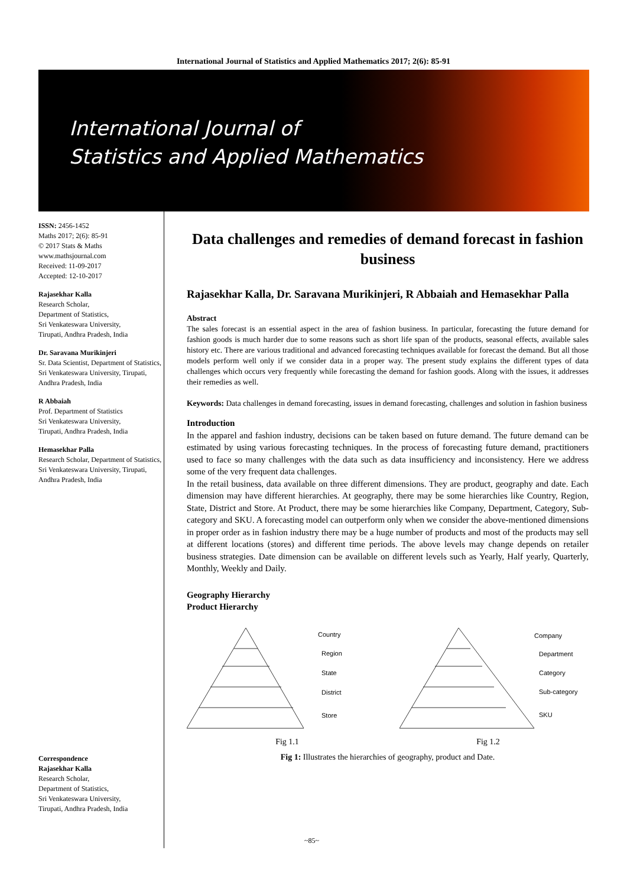International Journal of Statistics and Applied Mathematics 2017; 2(6): 85-91
International Journal of
Statistics and Applied Mathematics
ISSN: 2456-1452
Maths 2017; 2(6): 85-91
© 2017 Stats & Maths
www.mathsjournal.com
Received: 11-09-2017
Accepted: 12-10-2017
Rajasekhar Kalla
Research Scholar,
Department of Statistics,
Sri Venkateswara University,
Tirupati, Andhra Pradesh, India
Dr. Saravana Murikinjeri
Sr. Data Scientist, Department of Statistics, Sri Venkateswara University, Tirupati, Andhra Pradesh, India
R Abbaiah
Prof. Department of Statistics
Sri Venkateswara University,
Tirupati, Andhra Pradesh, India
Hemasekhar Palla
Research Scholar, Department of Statistics, Sri Venkateswara University, Tirupati, Andhra Pradesh, India
Correspondence
Rajasekhar Kalla
Research Scholar,
Department of Statistics,
Sri Venkateswara University,
Tirupati, Andhra Pradesh, India
Data challenges and remedies of demand forecast in fashion business
Rajasekhar Kalla, Dr. Saravana Murikinjeri, R Abbaiah and Hemasekhar Palla
Abstract
The sales forecast is an essential aspect in the area of fashion business. In particular, forecasting the future demand for fashion goods is much harder due to some reasons such as short life span of the products, seasonal effects, available sales history etc. There are various traditional and advanced forecasting techniques available for forecast the demand. But all those models perform well only if we consider data in a proper way. The present study explains the different types of data challenges which occurs very frequently while forecasting the demand for fashion goods. Along with the issues, it addresses their remedies as well.
Keywords: Data challenges in demand forecasting, issues in demand forecasting, challenges and solution in fashion business
Introduction
In the apparel and fashion industry, decisions can be taken based on future demand. The future demand can be estimated by using various forecasting techniques. In the process of forecasting future demand, practitioners used to face so many challenges with the data such as data insufficiency and inconsistency. Here we address some of the very frequent data challenges.
In the retail business, data available on three different dimensions. They are product, geography and date. Each dimension may have different hierarchies. At geography, there may be some hierarchies like Country, Region, State, District and Store. At Product, there may be some hierarchies like Company, Department, Category, Sub-category and SKU. A forecasting model can outperform only when we consider the above-mentioned dimensions in proper order as in fashion industry there may be a huge number of products and most of the products may sell at different locations (stores) and different time periods. The above levels may change depends on retailer business strategies. Date dimension can be available on different levels such as Yearly, Half yearly, Quarterly, Monthly, Weekly and Daily.
Geography Hierarchy
Product Hierarchy
Country
Region
State
District
Store
Company
Department
Category
Sub-category
SKU
Fig 1.1 Fig 1.2
Fig 1: Illustrates the hierarchies of geography, product and Date.
~85~